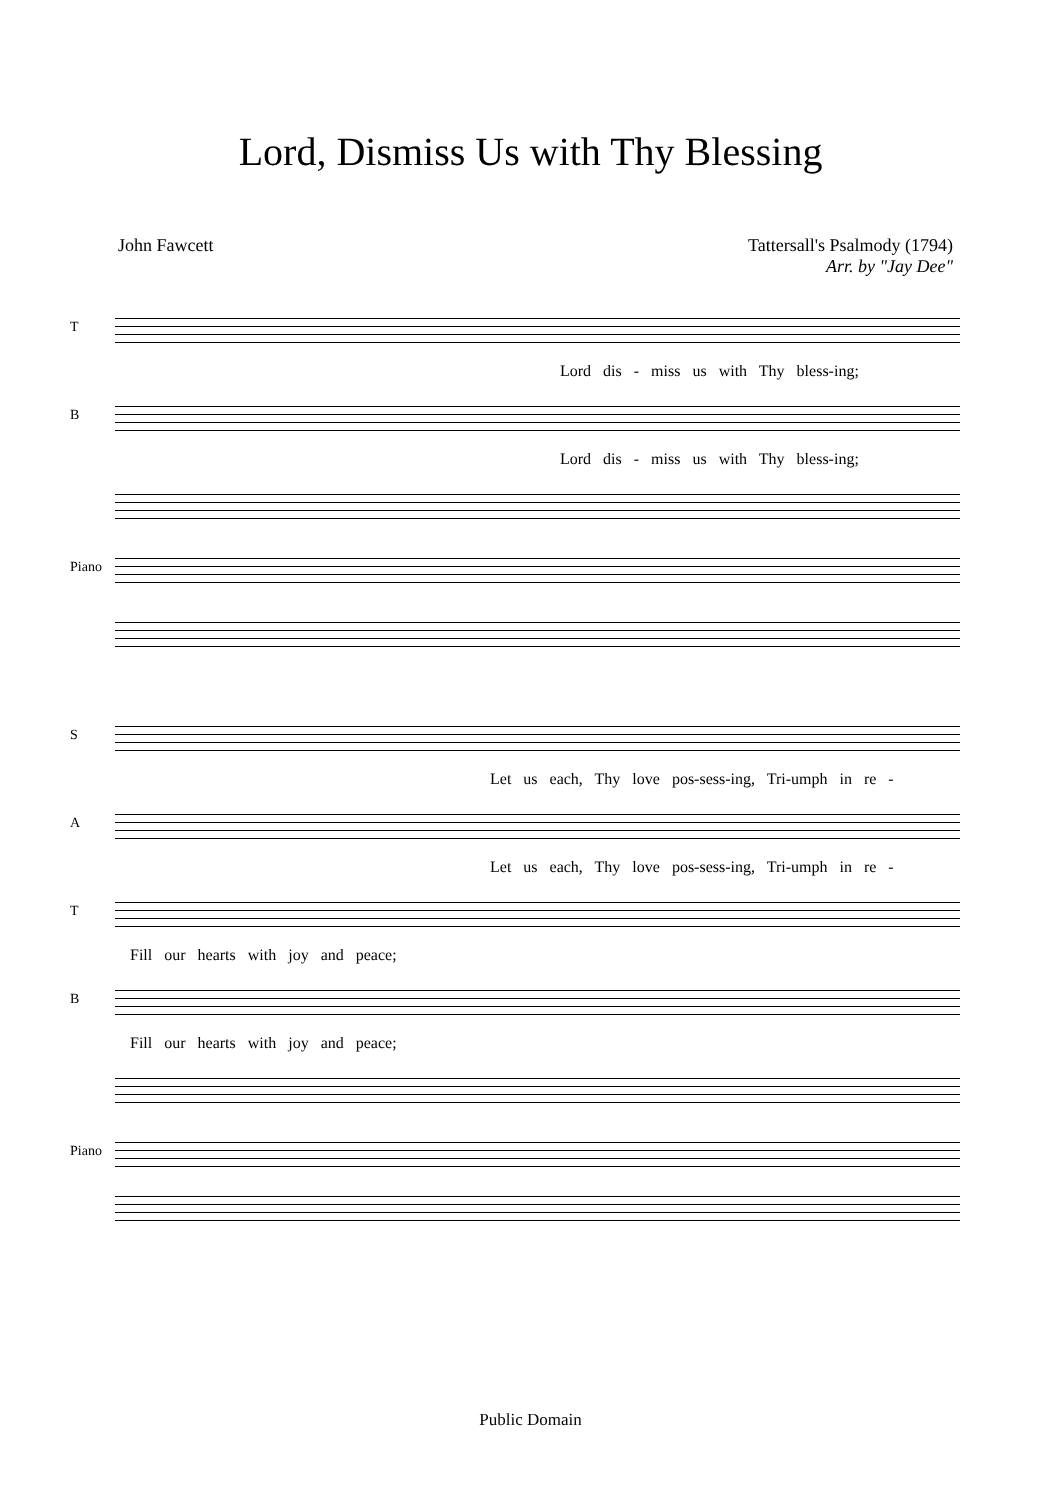Lord, Dismiss Us with Thy Blessing
John Fawcett Tattersall's Psalmody (1794)
Arr. by "Jay Dee"
T
Lord dis - miss us with Thy bless-ing;
B
Lord dis - miss us with Thy bless-ing;
Piano
S
Let us each, Thy love pos-sess-ing, Tri-umph in re -
A
Let us each, Thy love pos-sess-ing, Tri-umph in re -
T
Fill our hearts with joy and peace;
B
Fill our hearts with joy and peace;
Piano
Public Domain